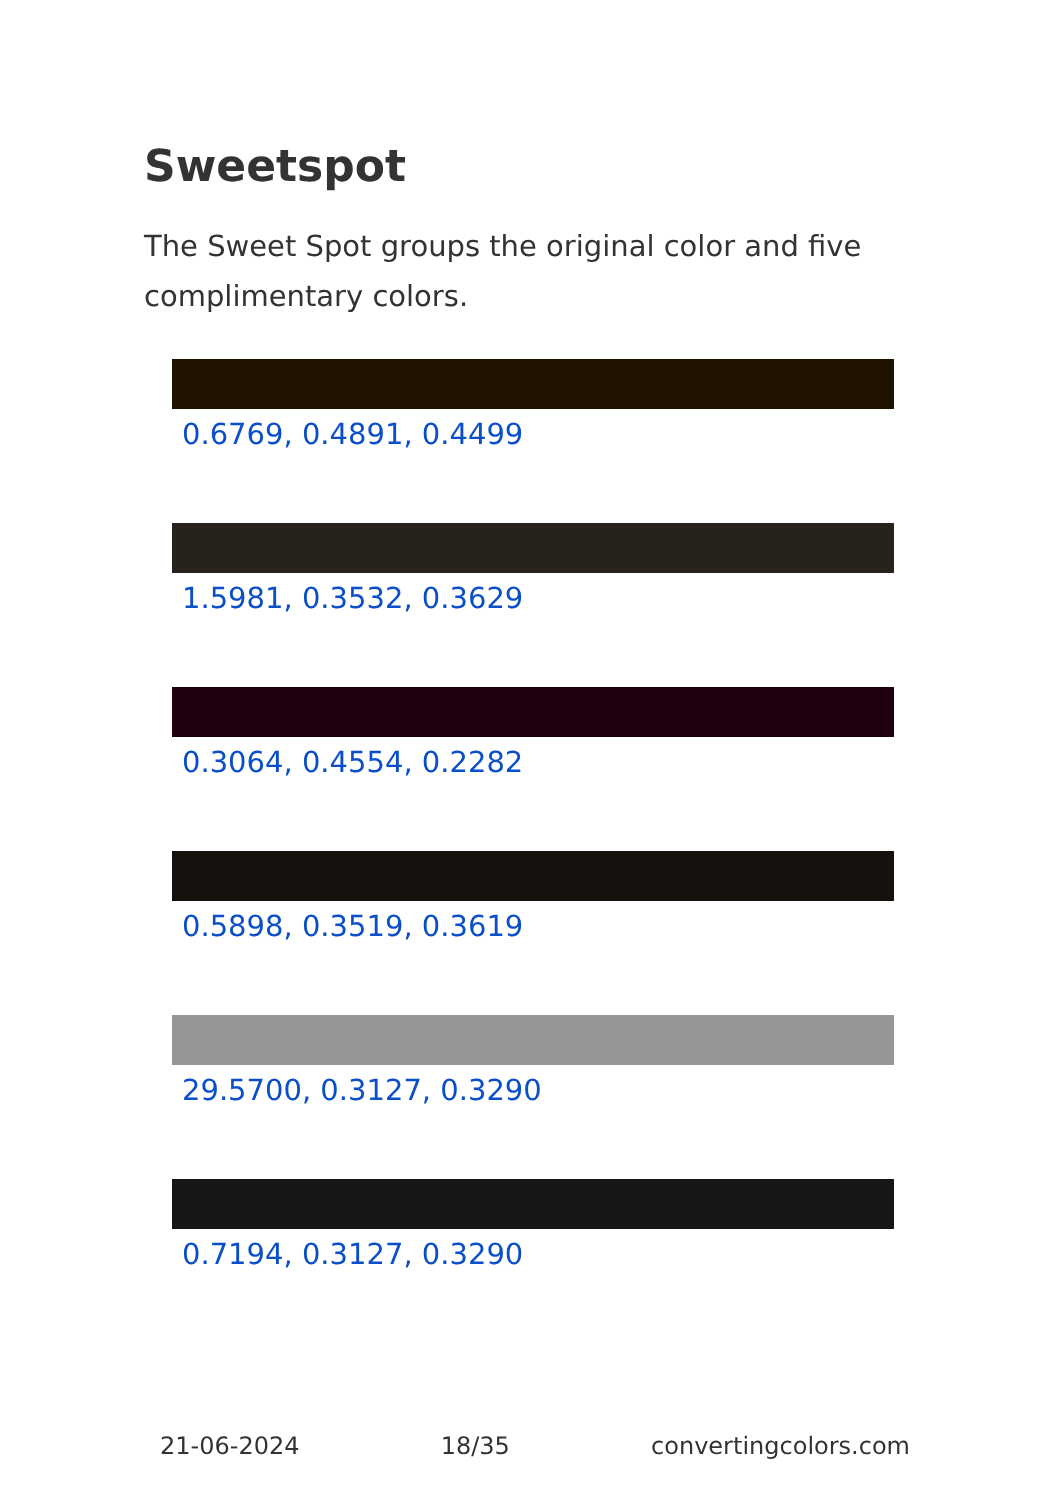Sweetspot
The Sweet Spot groups the original color and five complimentary colors.
0.6769, 0.4891, 0.4499
1.5981, 0.3532, 0.3629
0.3064, 0.4554, 0.2282
0.5898, 0.3519, 0.3619
29.5700, 0.3127, 0.3290
0.7194, 0.3127, 0.3290
21-06-2024 18/35 convertingcolors.com